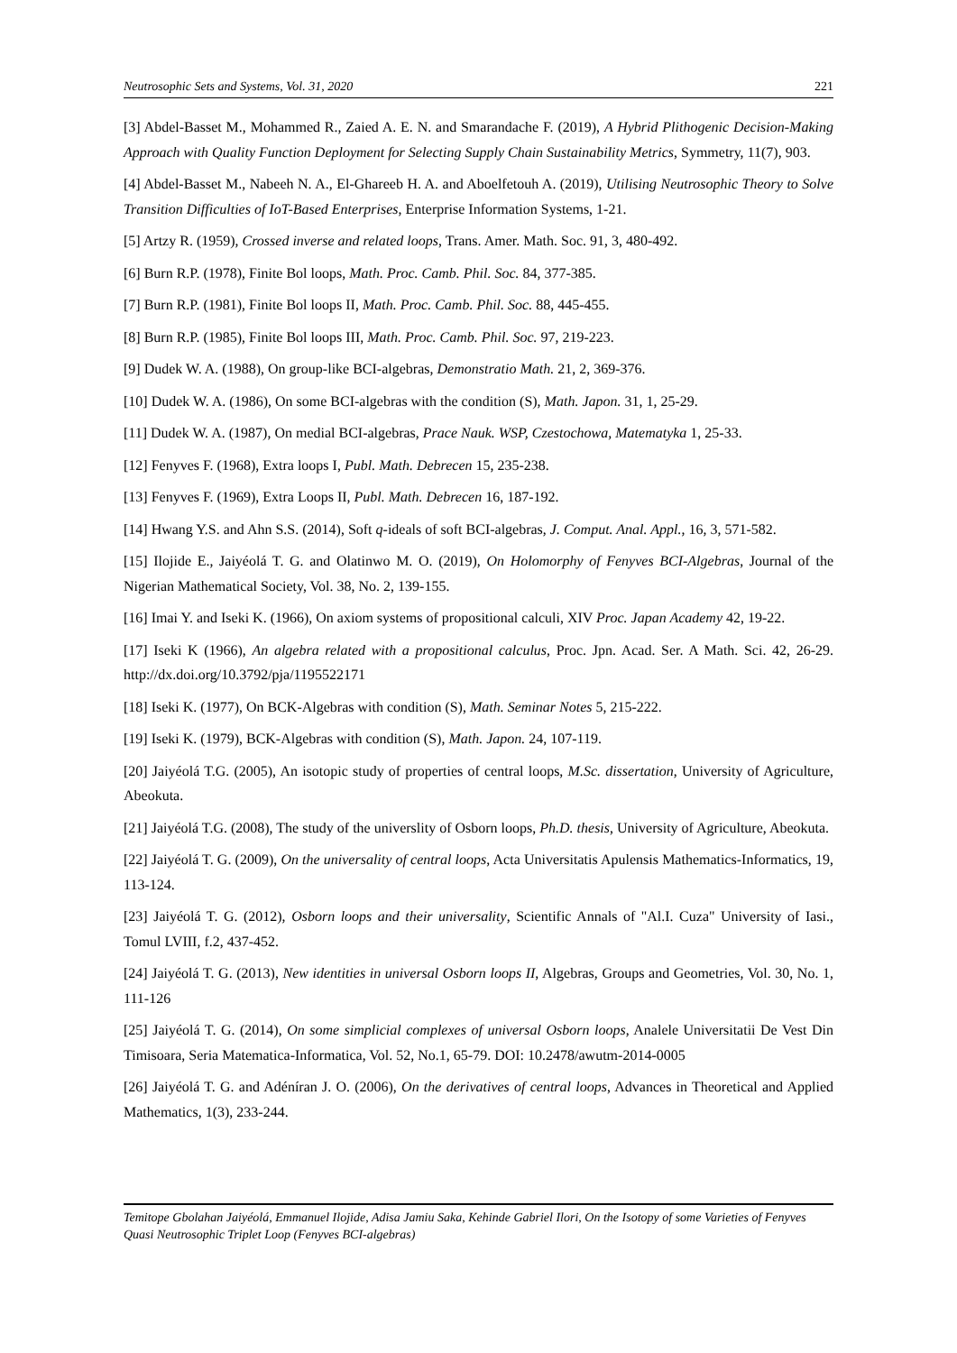Neutrosophic Sets and Systems, Vol. 31, 2020 221
[3] Abdel-Basset M., Mohammed R., Zaied A. E. N. and Smarandache F. (2019), A Hybrid Plithogenic Decision-Making Approach with Quality Function Deployment for Selecting Supply Chain Sustainability Metrics, Symmetry, 11(7), 903.
[4] Abdel-Basset M., Nabeeh N. A., El-Ghareeb H. A. and Aboelfetouh A. (2019), Utilising Neutrosophic Theory to Solve Transition Difficulties of IoT-Based Enterprises, Enterprise Information Systems, 1-21.
[5] Artzy R. (1959), Crossed inverse and related loops, Trans. Amer. Math. Soc. 91, 3, 480-492.
[6] Burn R.P. (1978), Finite Bol loops, Math. Proc. Camb. Phil. Soc. 84, 377-385.
[7] Burn R.P. (1981), Finite Bol loops II, Math. Proc. Camb. Phil. Soc. 88, 445-455.
[8] Burn R.P. (1985), Finite Bol loops III, Math. Proc. Camb. Phil. Soc. 97, 219-223.
[9] Dudek W. A. (1988), On group-like BCI-algebras, Demonstratio Math. 21, 2, 369-376.
[10] Dudek W. A. (1986), On some BCI-algebras with the condition (S), Math. Japon. 31, 1, 25-29.
[11] Dudek W. A. (1987), On medial BCI-algebras, Prace Nauk. WSP, Czestochowa, Matematyka 1, 25-33.
[12] Fenyves F. (1968), Extra loops I, Publ. Math. Debrecen 15, 235-238.
[13] Fenyves F. (1969), Extra Loops II, Publ. Math. Debrecen 16, 187-192.
[14] Hwang Y.S. and Ahn S.S. (2014), Soft q-ideals of soft BCI-algebras, J. Comput. Anal. Appl., 16, 3, 571-582.
[15] Ilojide E., Jaiyéolá T. G. and Olatinwo M. O. (2019), On Holomorphy of Fenyves BCI-Algebras, Journal of the Nigerian Mathematical Society, Vol. 38, No. 2, 139-155.
[16] Imai Y. and Iseki K. (1966), On axiom systems of propositional calculi, XIV Proc. Japan Academy 42, 19-22.
[17] Iseki K (1966), An algebra related with a propositional calculus, Proc. Jpn. Acad. Ser. A Math. Sci. 42, 26-29. http://dx.doi.org/10.3792/pja/1195522171
[18] Iseki K. (1977), On BCK-Algebras with condition (S), Math. Seminar Notes 5, 215-222.
[19] Iseki K. (1979), BCK-Algebras with condition (S), Math. Japon. 24, 107-119.
[20] Jaiyéolá T.G. (2005), An isotopic study of properties of central loops, M.Sc. dissertation, University of Agriculture, Abeokuta.
[21] Jaiyéolá T.G. (2008), The study of the universlity of Osborn loops, Ph.D. thesis, University of Agriculture, Abeokuta.
[22] Jaiyéolá T. G. (2009), On the universality of central loops, Acta Universitatis Apulensis Mathematics-Informatics, 19, 113-124.
[23] Jaiyéolá T. G. (2012), Osborn loops and their universality, Scientific Annals of "Al.I. Cuza" University of Iasi., Tomul LVIII, f.2, 437-452.
[24] Jaiyéolá T. G. (2013), New identities in universal Osborn loops II, Algebras, Groups and Geometries, Vol. 30, No. 1, 111-126
[25] Jaiyéolá T. G. (2014), On some simplicial complexes of universal Osborn loops, Analele Universitatii De Vest Din Timisoara, Seria Matematica-Informatica, Vol. 52, No.1, 65-79. DOI: 10.2478/awutm-2014-0005
[26] Jaiyéolá T. G. and Adéníran J. O. (2006), On the derivatives of central loops, Advances in Theoretical and Applied Mathematics, 1(3), 233-244.
Temitope Gbolahan Jaiyéolá, Emmanuel Ilojide, Adisa Jamiu Saka, Kehinde Gabriel Ilori, On the Isotopy of some Varieties of Fenyves Quasi Neutrosophic Triplet Loop (Fenyves BCI-algebras)